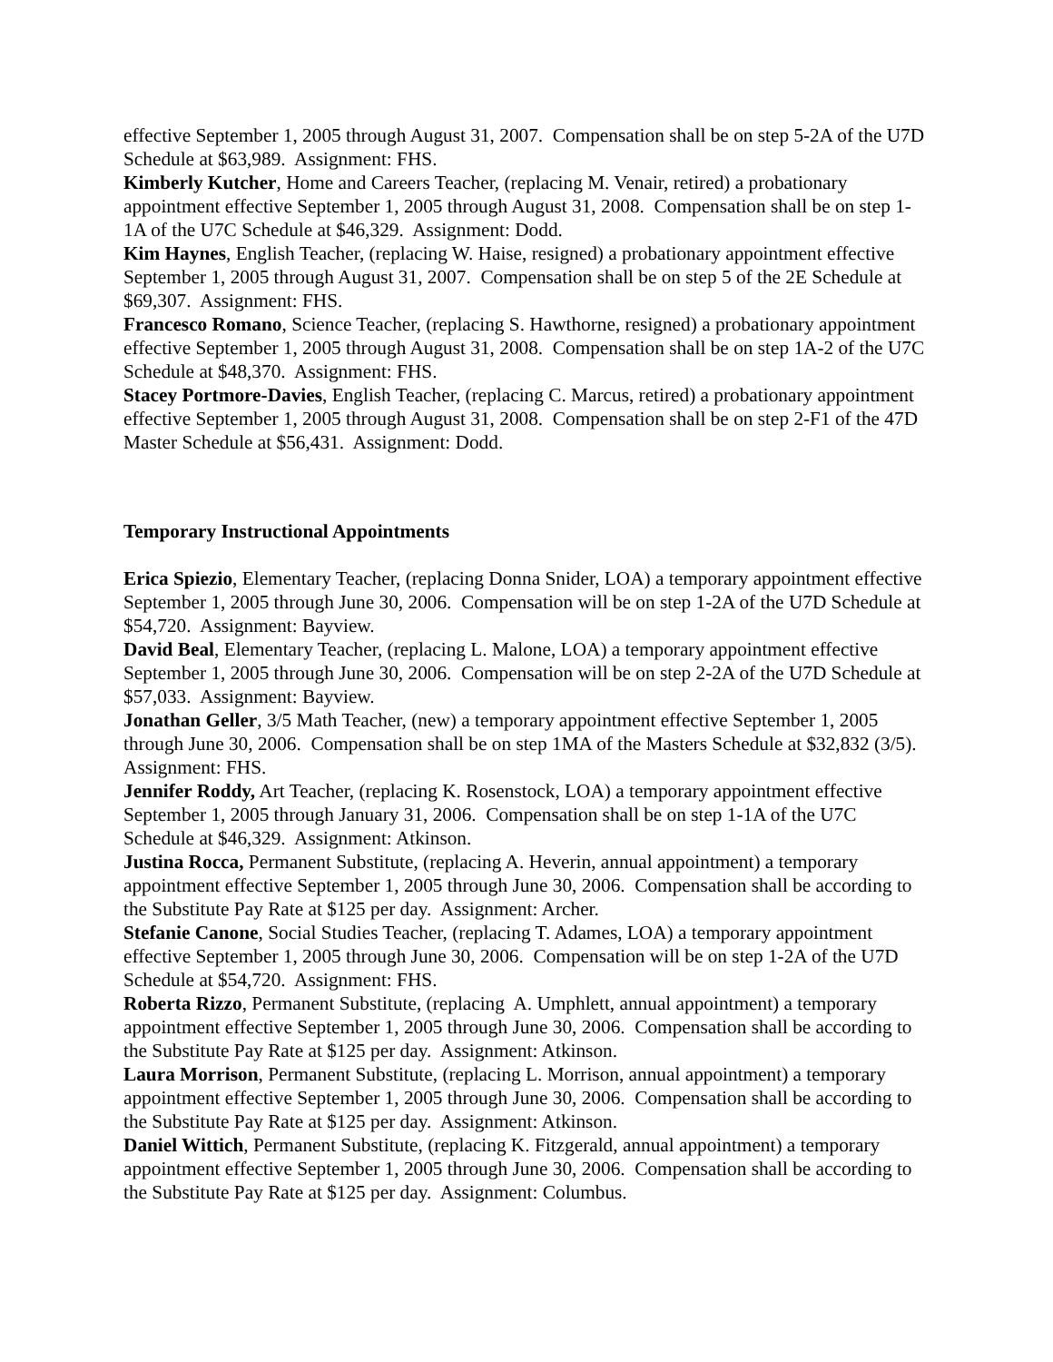effective September 1, 2005 through August 31, 2007. Compensation shall be on step 5-2A of the U7D Schedule at $63,989. Assignment: FHS.
Kimberly Kutcher, Home and Careers Teacher, (replacing M. Venair, retired) a probationary appointment effective September 1, 2005 through August 31, 2008. Compensation shall be on step 1-1A of the U7C Schedule at $46,329. Assignment: Dodd.
Kim Haynes, English Teacher, (replacing W. Haise, resigned) a probationary appointment effective September 1, 2005 through August 31, 2007. Compensation shall be on step 5 of the 2E Schedule at $69,307. Assignment: FHS.
Francesco Romano, Science Teacher, (replacing S. Hawthorne, resigned) a probationary appointment effective September 1, 2005 through August 31, 2008. Compensation shall be on step 1A-2 of the U7C Schedule at $48,370. Assignment: FHS.
Stacey Portmore-Davies, English Teacher, (replacing C. Marcus, retired) a probationary appointment effective September 1, 2005 through August 31, 2008. Compensation shall be on step 2-F1 of the 47D Master Schedule at $56,431. Assignment: Dodd.
Temporary Instructional Appointments
Erica Spiezio, Elementary Teacher, (replacing Donna Snider, LOA) a temporary appointment effective September 1, 2005 through June 30, 2006. Compensation will be on step 1-2A of the U7D Schedule at $54,720. Assignment: Bayview.
David Beal, Elementary Teacher, (replacing L. Malone, LOA) a temporary appointment effective September 1, 2005 through June 30, 2006. Compensation will be on step 2-2A of the U7D Schedule at $57,033. Assignment: Bayview.
Jonathan Geller, 3/5 Math Teacher, (new) a temporary appointment effective September 1, 2005 through June 30, 2006. Compensation shall be on step 1MA of the Masters Schedule at $32,832 (3/5). Assignment: FHS.
Jennifer Roddy, Art Teacher, (replacing K. Rosenstock, LOA) a temporary appointment effective September 1, 2005 through January 31, 2006. Compensation shall be on step 1-1A of the U7C Schedule at $46,329. Assignment: Atkinson.
Justina Rocca, Permanent Substitute, (replacing A. Heverin, annual appointment) a temporary appointment effective September 1, 2005 through June 30, 2006. Compensation shall be according to the Substitute Pay Rate at $125 per day. Assignment: Archer.
Stefanie Canone, Social Studies Teacher, (replacing T. Adames, LOA) a temporary appointment effective September 1, 2005 through June 30, 2006. Compensation will be on step 1-2A of the U7D Schedule at $54,720. Assignment: FHS.
Roberta Rizzo, Permanent Substitute, (replacing A. Umphlett, annual appointment) a temporary appointment effective September 1, 2005 through June 30, 2006. Compensation shall be according to the Substitute Pay Rate at $125 per day. Assignment: Atkinson.
Laura Morrison, Permanent Substitute, (replacing L. Morrison, annual appointment) a temporary appointment effective September 1, 2005 through June 30, 2006. Compensation shall be according to the Substitute Pay Rate at $125 per day. Assignment: Atkinson.
Daniel Wittich, Permanent Substitute, (replacing K. Fitzgerald, annual appointment) a temporary appointment effective September 1, 2005 through June 30, 2006. Compensation shall be according to the Substitute Pay Rate at $125 per day. Assignment: Columbus.